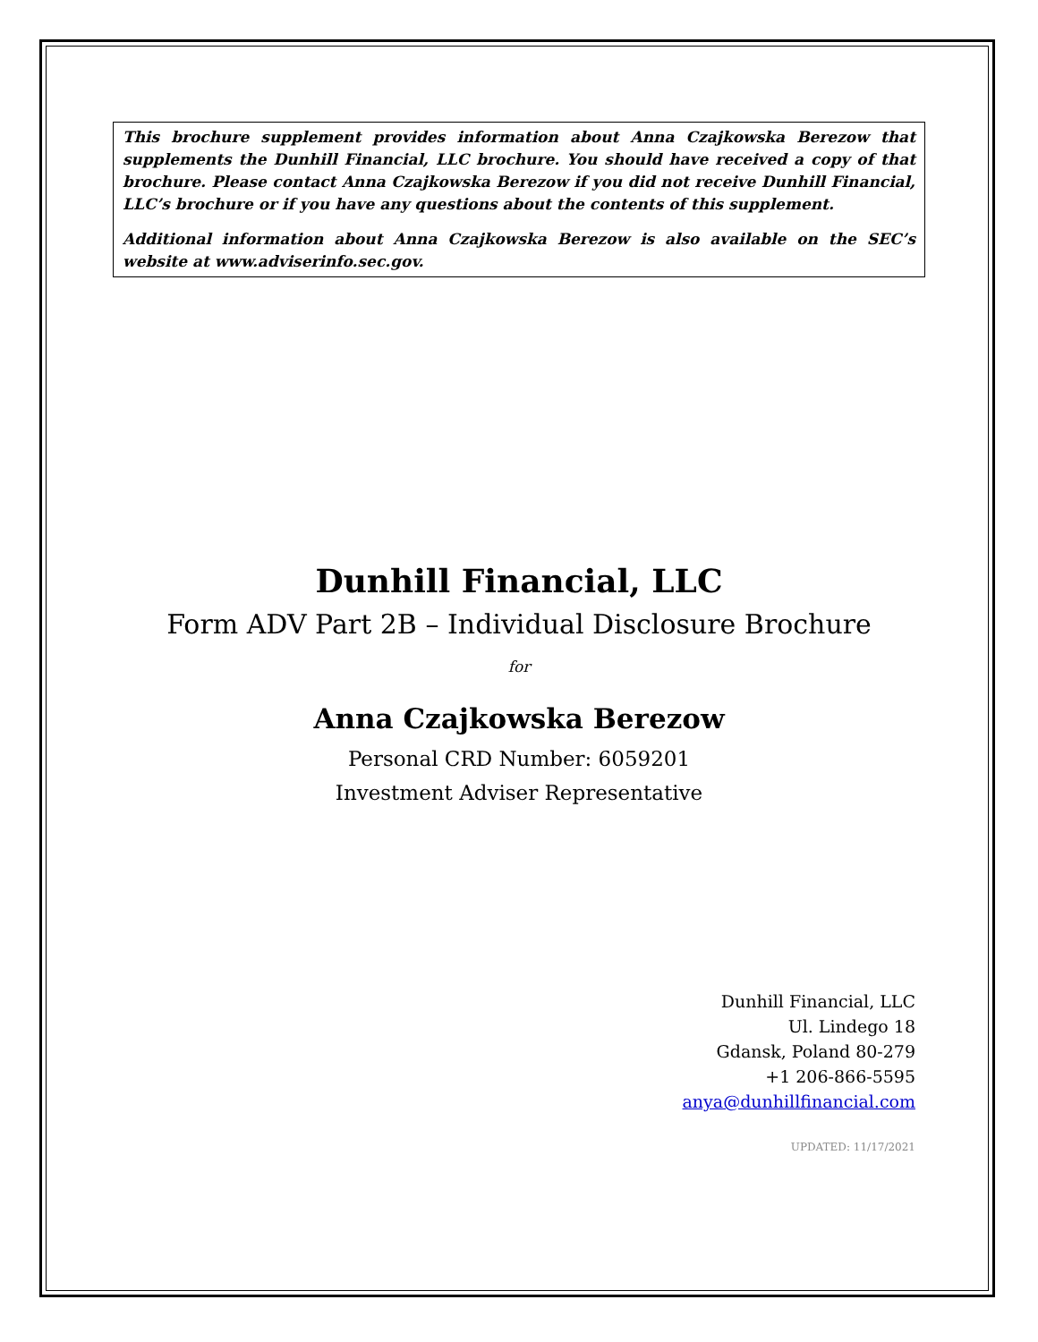This brochure supplement provides information about Anna Czajkowska Berezow that supplements the Dunhill Financial, LLC brochure. You should have received a copy of that brochure. Please contact Anna Czajkowska Berezow if you did not receive Dunhill Financial, LLC’s brochure or if you have any questions about the contents of this supplement.
Additional information about Anna Czajkowska Berezow is also available on the SEC’s website at www.adviserinfo.sec.gov.
Dunhill Financial, LLC
Form ADV Part 2B – Individual Disclosure Brochure
for
Anna Czajkowska Berezow
Personal CRD Number: 6059201
Investment Adviser Representative
Dunhill Financial, LLC
Ul. Lindego 18
Gdansk, Poland 80-279
+1 206-866-5595
anya@dunhillfinancial.com
UPDATED: 11/17/2021